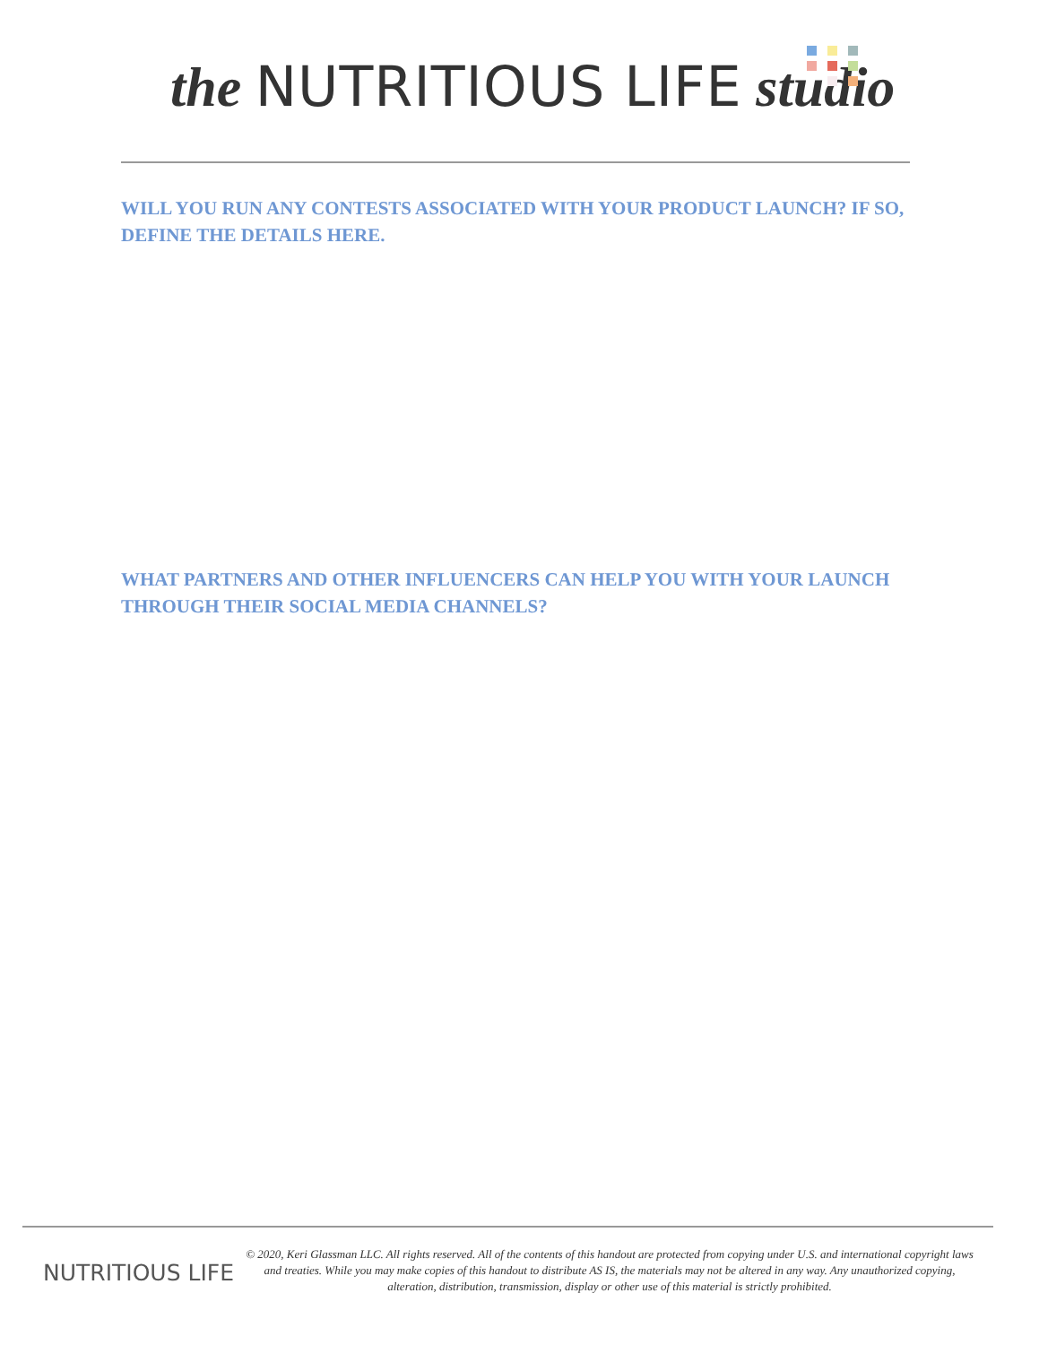the NUTRITIOUS LIFE studio
WILL YOU RUN ANY CONTESTS ASSOCIATED WITH YOUR PRODUCT LAUNCH? IF SO, DEFINE THE DETAILS HERE.
WHAT PARTNERS AND OTHER INFLUENCERS CAN HELP YOU WITH YOUR LAUNCH THROUGH THEIR SOCIAL MEDIA CHANNELS?
NUTRITIOUS LIFE
© 2020, Keri Glassman LLC. All rights reserved. All of the contents of this handout are protected from copying under U.S. and international copyright laws and treaties. While you may make copies of this handout to distribute AS IS, the materials may not be altered in any way. Any unauthorized copying, alteration, distribution, transmission, display or other use of this material is strictly prohibited.